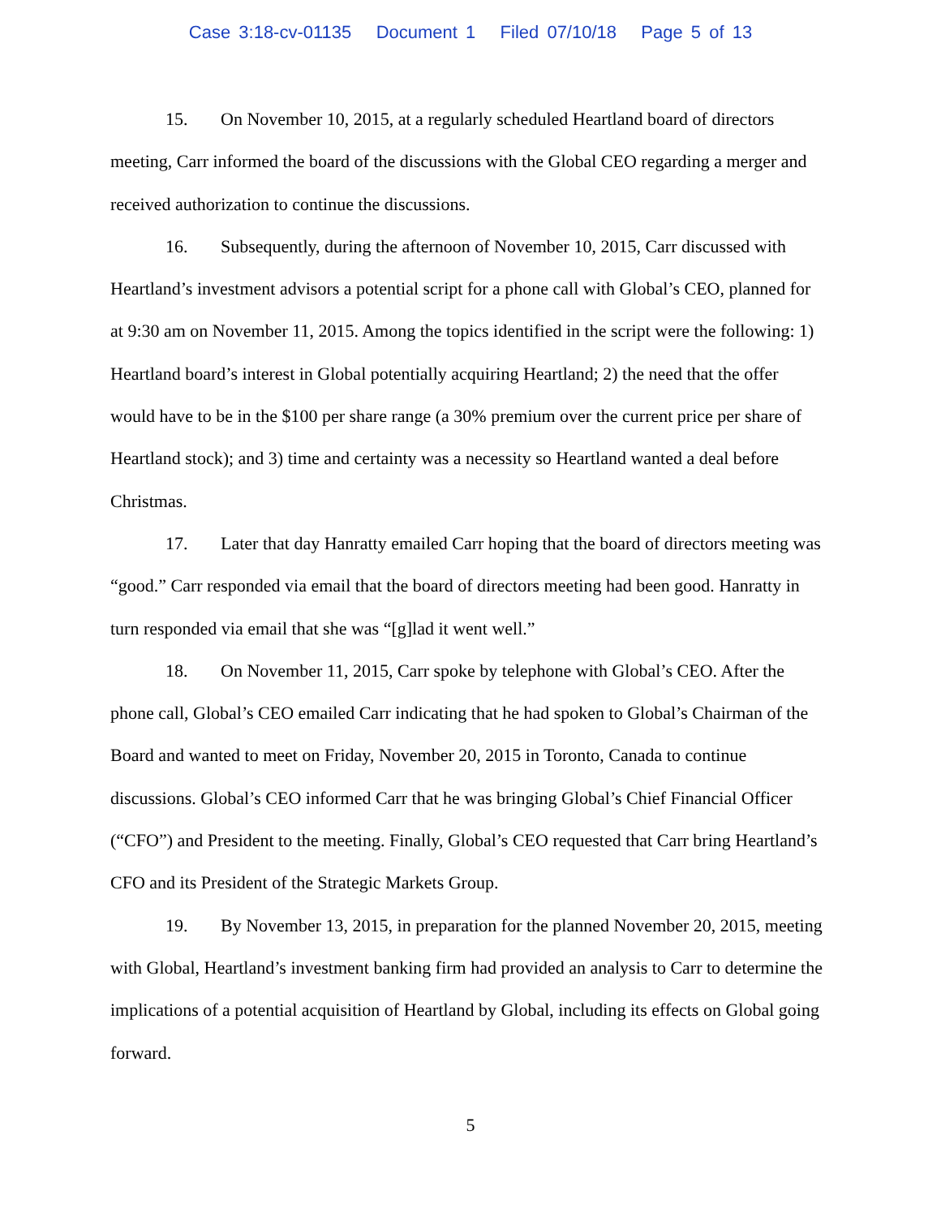Case 3:18-cv-01135 Document 1 Filed 07/10/18 Page 5 of 13
15. On November 10, 2015, at a regularly scheduled Heartland board of directors meeting, Carr informed the board of the discussions with the Global CEO regarding a merger and received authorization to continue the discussions.
16. Subsequently, during the afternoon of November 10, 2015, Carr discussed with Heartland’s investment advisors a potential script for a phone call with Global’s CEO, planned for at 9:30 am on November 11, 2015. Among the topics identified in the script were the following: 1) Heartland board’s interest in Global potentially acquiring Heartland; 2) the need that the offer would have to be in the $100 per share range (a 30% premium over the current price per share of Heartland stock); and 3) time and certainty was a necessity so Heartland wanted a deal before Christmas.
17. Later that day Hanratty emailed Carr hoping that the board of directors meeting was “good.” Carr responded via email that the board of directors meeting had been good. Hanratty in turn responded via email that she was “[g]lad it went well.”
18. On November 11, 2015, Carr spoke by telephone with Global’s CEO. After the phone call, Global’s CEO emailed Carr indicating that he had spoken to Global’s Chairman of the Board and wanted to meet on Friday, November 20, 2015 in Toronto, Canada to continue discussions. Global’s CEO informed Carr that he was bringing Global’s Chief Financial Officer (“CFO”) and President to the meeting. Finally, Global’s CEO requested that Carr bring Heartland’s CFO and its President of the Strategic Markets Group.
19. By November 13, 2015, in preparation for the planned November 20, 2015, meeting with Global, Heartland’s investment banking firm had provided an analysis to Carr to determine the implications of a potential acquisition of Heartland by Global, including its effects on Global going forward.
5